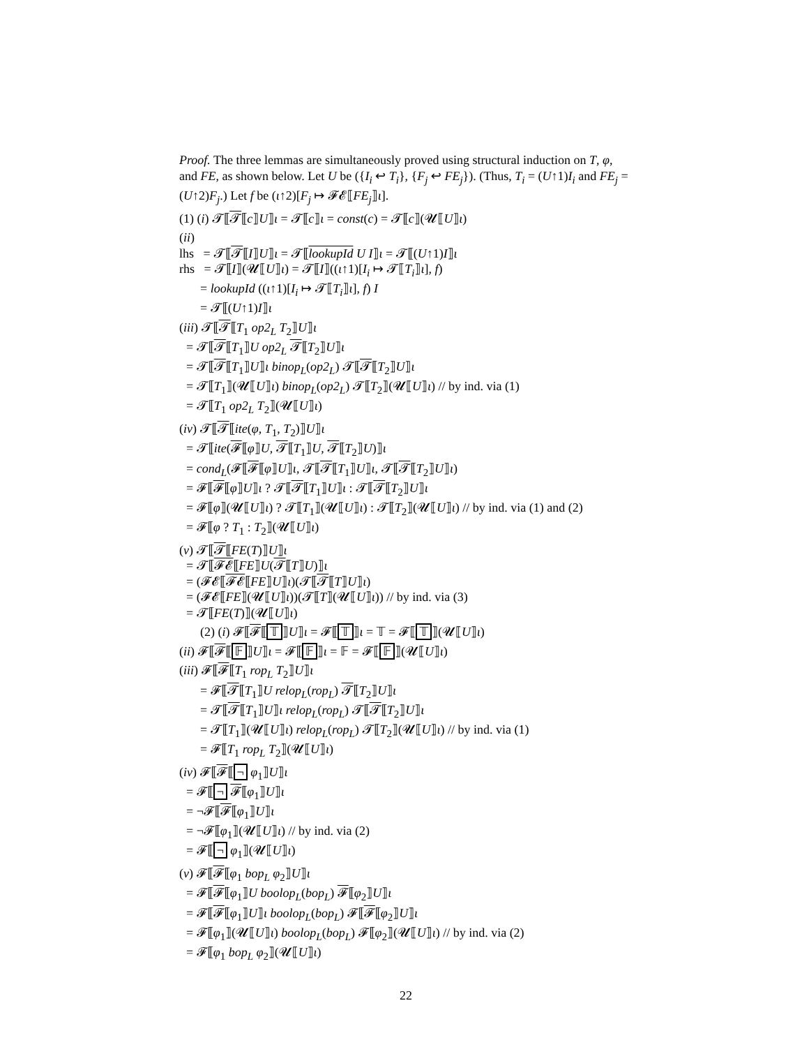Proof. The three lemmas are simultaneously proved using structural induction on T, φ, and FE, as shown below. Let U be ({I<sub>i</sub> ↩ T<sub>i</sub>}, {F<sub>j</sub> ↩ FE<sub>j</sub>}). (Thus, T<sub>i</sub> = (U↑1)I<sub>i</sub> and FE<sub>j</sub> = (U↑2)F<sub>j</sub>.) Let f be (ι↑2)[F<sub>j</sub> ↦ 𝓕𝓔⟦FE<sub>j</sub>⟧ι].
(1) (i) 𝓣⟦𝓣⟦c⟧U⟧ι = 𝓣⟦c⟧ι = const(c) = 𝓣⟦c⟧(𝓤⟦U⟧ι)
(ii)
lhs = 𝓣⟦𝓣⟦I⟧U⟧ι = 𝓣⟦lookupId U I⟧ι = 𝓣⟦(U↑1)I⟧ι
rhs = 𝓣⟦I⟧(𝓤⟦U⟧ι) = 𝓣⟦I⟧((ι↑1)[I<sub>i</sub> ↦ 𝓣⟦T<sub>i</sub>⟧ι], f)
= lookupId ((ι↑1)[I<sub>i</sub> ↦ 𝓣⟦T<sub>i</sub>⟧ι], f) I
= 𝓣⟦(U↑1)I⟧ι
(iii) 𝓣⟦𝓣⟦T<sub>1</sub> op2<sub>L</sub> T<sub>2</sub>⟧U⟧ι
= 𝓣⟦𝓣⟦T<sub>1</sub>⟧U op2<sub>L</sub> 𝓣⟦T<sub>2</sub>⟧U⟧ι
= 𝓣⟦𝓣⟦T<sub>1</sub>⟧U⟧ι binop<sub>L</sub>(op2<sub>L</sub>) 𝓣⟦𝓣⟦T<sub>2</sub>⟧U⟧ι
= 𝓣⟦T<sub>1</sub>⟧(𝓤⟦U⟧ι) binop<sub>L</sub>(op2<sub>L</sub>) 𝓣⟦T<sub>2</sub>⟧(𝓤⟦U⟧ι) // by ind. via (1)
= 𝓣⟦T<sub>1</sub> op2<sub>L</sub> T<sub>2</sub>⟧(𝓤⟦U⟧ι)
(iv) 𝓣⟦𝓣⟦ite(φ, T<sub>1</sub>, T<sub>2</sub>)⟧U⟧ι
= 𝓣⟦ite(𝓕⟦φ⟧U, 𝓣⟦T<sub>1</sub>⟧U, 𝓣⟦T<sub>2</sub>⟧U)⟧ι
= cond<sub>L</sub>(𝓕⟦𝓕⟦φ⟧U⟧ι, 𝓣⟦𝓣⟦T<sub>1</sub>⟧U⟧ι, 𝓣⟦𝓣⟦T<sub>2</sub>⟧U⟧ι)
= 𝓕⟦𝓕⟦φ⟧U⟧ι ? 𝓣⟦𝓣⟦T<sub>1</sub>⟧U⟧ι : 𝓣⟦𝓣⟦T<sub>2</sub>⟧U⟧ι
= 𝓕⟦φ⟧(𝓤⟦U⟧ι) ? 𝓣⟦T<sub>1</sub>⟧(𝓤⟦U⟧ι) : 𝓣⟦T<sub>2</sub>⟧(𝓤⟦U⟧ι) // by ind. via (1) and (2)
= 𝓕⟦φ ? T<sub>1</sub> : T<sub>2</sub>⟧(𝓤⟦U⟧ι)
(v) 𝓣⟦𝓣⟦FE(T)⟧U⟧ι
= 𝓣⟦𝓕𝓔⟦FE⟧U(𝓣⟦T⟧U)⟧ι
= (𝓕𝓔⟦𝓕𝓔⟦FE⟧U⟧ι)(𝓣⟦𝓣⟦T⟧U⟧ι)
= (𝓕𝓔⟦FE⟧(𝓤⟦U⟧ι))(𝓣⟦T⟧(𝓤⟦U⟧ι)) // by ind. via (3)
= 𝓣⟦FE(T)⟧(𝓤⟦U⟧ι)
(2) (i) 𝓕⟦𝓕⟦ 𝕋 ⟧U⟧ι = 𝓕⟦ 𝕋 ⟧ι = 𝕋 = 𝓕⟦ 𝕋 ⟧(𝓤⟦U⟧ι)
(ii) 𝓕⟦𝓕⟦ 𝔽 ⟧U⟧ι = 𝓕⟦ 𝔽 ⟧ι = 𝔽 = 𝓕⟦ 𝔽 ⟧(𝓤⟦U⟧ι)
(iii) 𝓕⟦𝓕⟦T<sub>1</sub> rop<sub>L</sub> T<sub>2</sub>⟧U⟧ι
= 𝓕⟦𝓣⟦T<sub>1</sub>⟧U relop<sub>L</sub>(rop<sub>L</sub>) 𝓣⟦T<sub>2</sub>⟧U⟧ι
= 𝓣⟦𝓣⟦T<sub>1</sub>⟧U⟧ι relop<sub>L</sub>(rop<sub>L</sub>) 𝓣⟦𝓣⟦T<sub>2</sub>⟧U⟧ι
= 𝓣⟦T<sub>1</sub>⟧(𝓤⟦U⟧ι) relop<sub>L</sub>(rop<sub>L</sub>) 𝓣⟦T<sub>2</sub>⟧(𝓤⟦U⟧ι) // by ind. via (1)
= 𝓕⟦T<sub>1</sub> rop<sub>L</sub> T<sub>2</sub>⟧(𝓤⟦U⟧ι)
(iv) 𝓕⟦𝓕⟦ ¬ φ<sub>1</sub>⟧U⟧ι
= 𝓕⟦ ¬ 𝓕⟦φ<sub>1</sub>⟧U⟧ι
= ¬𝓕⟦𝓕⟦φ<sub>1</sub>⟧U⟧ι
= ¬𝓕⟦φ<sub>1</sub>⟧(𝓤⟦U⟧ι) // by ind. via (2)
= 𝓕⟦ ¬ φ<sub>1</sub>⟧(𝓤⟦U⟧ι)
(v) 𝓕⟦𝓕⟦φ<sub>1</sub> bop<sub>L</sub> φ<sub>2</sub>⟧U⟧ι
= 𝓕⟦𝓕⟦φ<sub>1</sub>⟧U boolop<sub>L</sub>(bop<sub>L</sub>) 𝓕⟦φ<sub>2</sub>⟧U⟧ι
= 𝓕⟦𝓕⟦φ<sub>1</sub>⟧U⟧ι boolop<sub>L</sub>(bop<sub>L</sub>) 𝓕⟦𝓕⟦φ<sub>2</sub>⟧U⟧ι
= 𝓕⟦φ<sub>1</sub>⟧(𝓤⟦U⟧ι) boolop<sub>L</sub>(bop<sub>L</sub>) 𝓕⟦φ<sub>2</sub>⟧(𝓤⟦U⟧ι) // by ind. via (2)
= 𝓕⟦φ<sub>1</sub> bop<sub>L</sub> φ<sub>2</sub>⟧(𝓤⟦U⟧ι)
22